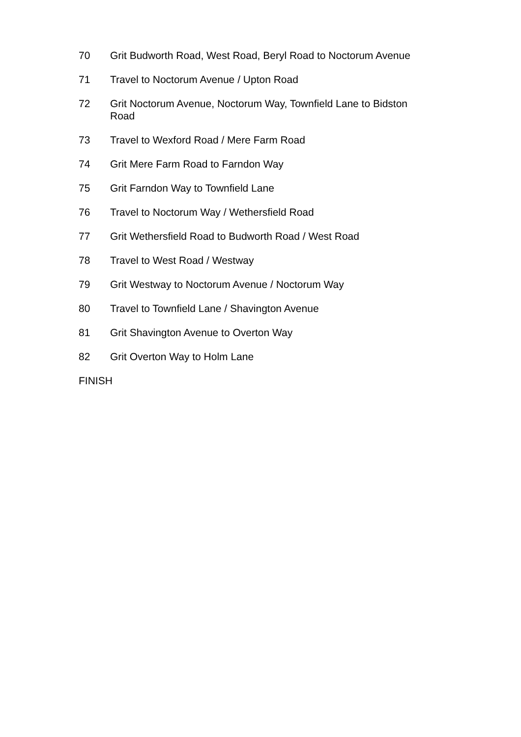70 Grit Budworth Road, West Road, Beryl Road to Noctorum Avenue
71 Travel to Noctorum Avenue / Upton Road
72 Grit Noctorum Avenue, Noctorum Way, Townfield Lane to Bidston Road
73 Travel to Wexford Road / Mere Farm Road
74 Grit Mere Farm Road to Farndon Way
75 Grit Farndon Way to Townfield Lane
76 Travel to Noctorum Way / Wethersfield Road
77 Grit Wethersfield Road to Budworth Road / West Road
78 Travel to West Road / Westway
79 Grit Westway to Noctorum Avenue / Noctorum Way
80 Travel to Townfield Lane / Shavington Avenue
81 Grit Shavington Avenue to Overton Way
82 Grit Overton Way to Holm Lane
FINISH